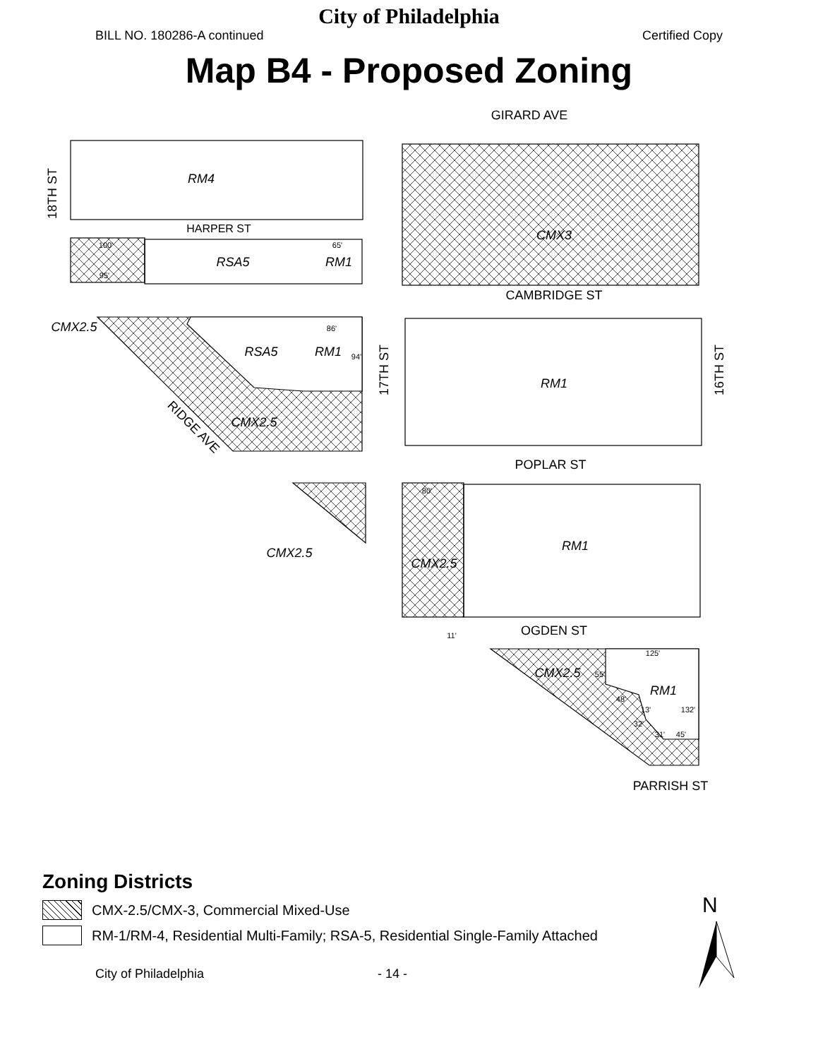City of Philadelphia
BILL NO. 180286-A continued Certified Copy
Map B4 - Proposed Zoning
GIRARD AVE
HARPER ST
CAMBRIDGE ST
POPLAR ST
OGDEN ST
PARRISH ST
RM4
CMX3
RSA5
RM1
CMX2.5
RSA5
RM1
CMX2.5
RM1
CMX2.5
CMX2.5
RM1
CMX2.5
RM1
RIDGE AVE
18TH ST
17TH ST
16TH ST
100'
95'
65'
86'
94'
80'
11'
125'
55'
48'
13'
32'
31'
45'
132'
Zoning Districts
CMX-2.5/CMX-3, Commercial Mixed-Use
RM-1/RM-4, Residential Multi-Family; RSA-5, Residential Single-Family Attached
N
City of Philadelphia - 14 -